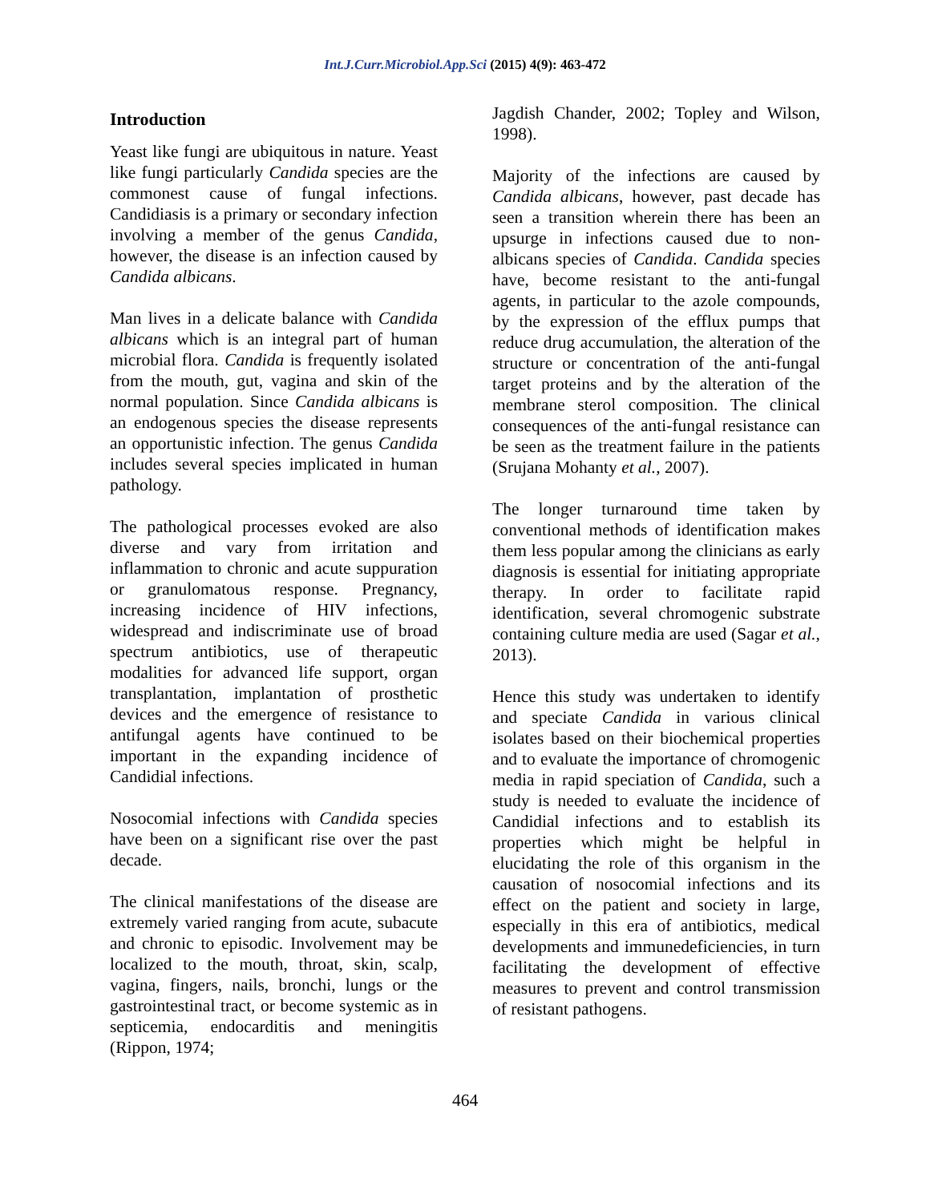Int.J.Curr.Microbiol.App.Sci (2015) 4(9): 463-472
Introduction
Yeast like fungi are ubiquitous in nature. Yeast like fungi particularly Candida species are the commonest cause of fungal infections. Candidiasis is a primary or secondary infection involving a member of the genus Candida, however, the disease is an infection caused by Candida albicans.
Man lives in a delicate balance with Candida albicans which is an integral part of human microbial flora. Candida is frequently isolated from the mouth, gut, vagina and skin of the normal population. Since Candida albicans is an endogenous species the disease represents an opportunistic infection. The genus Candida includes several species implicated in human pathology.
The pathological processes evoked are also diverse and vary from irritation and inflammation to chronic and acute suppuration or granulomatous response. Pregnancy, increasing incidence of HIV infections, widespread and indiscriminate use of broad spectrum antibiotics, use of therapeutic modalities for advanced life support, organ transplantation, implantation of prosthetic devices and the emergence of resistance to antifungal agents have continued to be important in the expanding incidence of Candidial infections.
Nosocomial infections with Candida species have been on a significant rise over the past decade.
The clinical manifestations of the disease are extremely varied ranging from acute, subacute and chronic to episodic. Involvement may be localized to the mouth, throat, skin, scalp, vagina, fingers, nails, bronchi, lungs or the gastrointestinal tract, or become systemic as in septicemia, endocarditis and meningitis (Rippon, 1974;
Jagdish Chander, 2002; Topley and Wilson, 1998).
Majority of the infections are caused by Candida albicans, however, past decade has seen a transition wherein there has been an upsurge in infections caused due to non-albicans species of Candida. Candida species have, become resistant to the anti-fungal agents, in particular to the azole compounds, by the expression of the efflux pumps that reduce drug accumulation, the alteration of the structure or concentration of the anti-fungal target proteins and by the alteration of the membrane sterol composition. The clinical consequences of the anti-fungal resistance can be seen as the treatment failure in the patients (Srujana Mohanty et al., 2007).
The longer turnaround time taken by conventional methods of identification makes them less popular among the clinicians as early diagnosis is essential for initiating appropriate therapy. In order to facilitate rapid identification, several chromogenic substrate containing culture media are used (Sagar et al., 2013).
Hence this study was undertaken to identify and speciate Candida in various clinical isolates based on their biochemical properties and to evaluate the importance of chromogenic media in rapid speciation of Candida, such a study is needed to evaluate the incidence of Candidial infections and to establish its properties which might be helpful in elucidating the role of this organism in the causation of nosocomial infections and its effect on the patient and society in large, especially in this era of antibiotics, medical developments and immunedeficiencies, in turn facilitating the development of effective measures to prevent and control transmission of resistant pathogens.
464